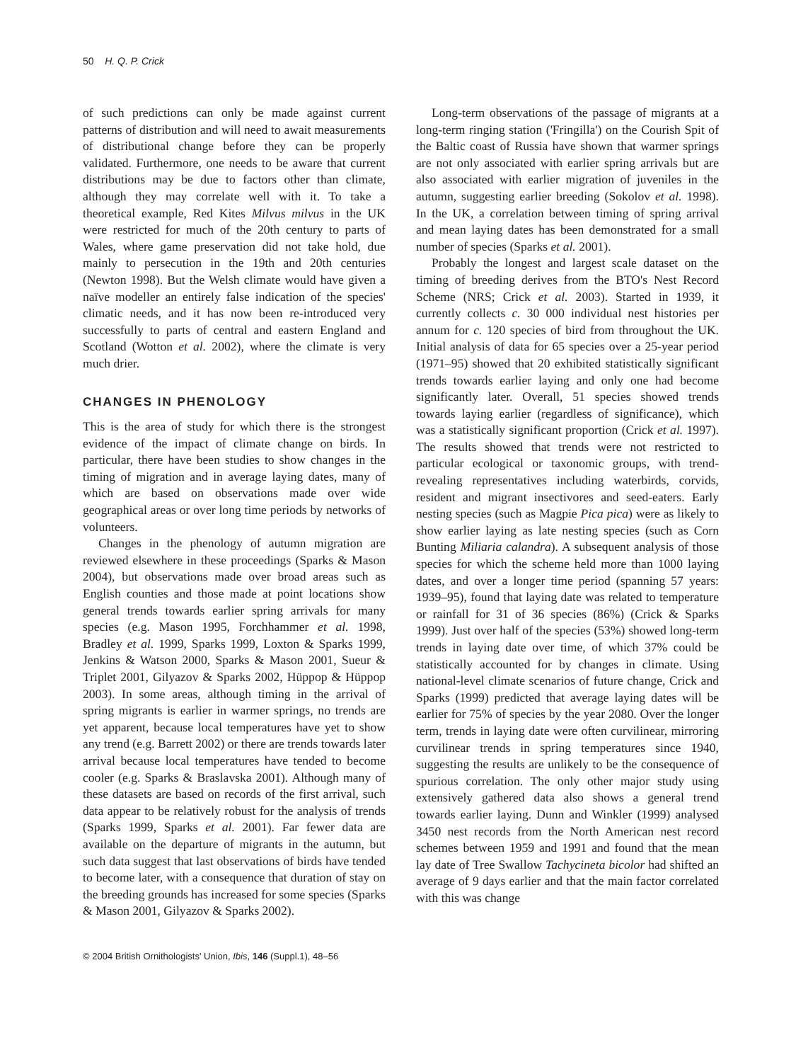50 H. Q. P. Crick
of such predictions can only be made against current patterns of distribution and will need to await measurements of distributional change before they can be properly validated. Furthermore, one needs to be aware that current distributions may be due to factors other than climate, although they may correlate well with it. To take a theoretical example, Red Kites Milvus milvus in the UK were restricted for much of the 20th century to parts of Wales, where game preservation did not take hold, due mainly to persecution in the 19th and 20th centuries (Newton 1998). But the Welsh climate would have given a naïve modeller an entirely false indication of the species' climatic needs, and it has now been re-introduced very successfully to parts of central and eastern England and Scotland (Wotton et al. 2002), where the climate is very much drier.
CHANGES IN PHENOLOGY
This is the area of study for which there is the strongest evidence of the impact of climate change on birds. In particular, there have been studies to show changes in the timing of migration and in average laying dates, many of which are based on observations made over wide geographical areas or over long time periods by networks of volunteers.
Changes in the phenology of autumn migration are reviewed elsewhere in these proceedings (Sparks & Mason 2004), but observations made over broad areas such as English counties and those made at point locations show general trends towards earlier spring arrivals for many species (e.g. Mason 1995, Forchhammer et al. 1998, Bradley et al. 1999, Sparks 1999, Loxton & Sparks 1999, Jenkins & Watson 2000, Sparks & Mason 2001, Sueur & Triplet 2001, Gilyazov & Sparks 2002, Hüppop & Hüppop 2003). In some areas, although timing in the arrival of spring migrants is earlier in warmer springs, no trends are yet apparent, because local temperatures have yet to show any trend (e.g. Barrett 2002) or there are trends towards later arrival because local temperatures have tended to become cooler (e.g. Sparks & Braslavska 2001). Although many of these datasets are based on records of the first arrival, such data appear to be relatively robust for the analysis of trends (Sparks 1999, Sparks et al. 2001). Far fewer data are available on the departure of migrants in the autumn, but such data suggest that last observations of birds have tended to become later, with a consequence that duration of stay on the breeding grounds has increased for some species (Sparks & Mason 2001, Gilyazov & Sparks 2002).
Long-term observations of the passage of migrants at a long-term ringing station ('Fringilla') on the Courish Spit of the Baltic coast of Russia have shown that warmer springs are not only associated with earlier spring arrivals but are also associated with earlier migration of juveniles in the autumn, suggesting earlier breeding (Sokolov et al. 1998). In the UK, a correlation between timing of spring arrival and mean laying dates has been demonstrated for a small number of species (Sparks et al. 2001).
Probably the longest and largest scale dataset on the timing of breeding derives from the BTO's Nest Record Scheme (NRS; Crick et al. 2003). Started in 1939, it currently collects c. 30 000 individual nest histories per annum for c. 120 species of bird from throughout the UK. Initial analysis of data for 65 species over a 25-year period (1971–95) showed that 20 exhibited statistically significant trends towards earlier laying and only one had become significantly later. Overall, 51 species showed trends towards laying earlier (regardless of significance), which was a statistically significant proportion (Crick et al. 1997). The results showed that trends were not restricted to particular ecological or taxonomic groups, with trend-revealing representatives including waterbirds, corvids, resident and migrant insectivores and seed-eaters. Early nesting species (such as Magpie Pica pica) were as likely to show earlier laying as late nesting species (such as Corn Bunting Miliaria calandra). A subsequent analysis of those species for which the scheme held more than 1000 laying dates, and over a longer time period (spanning 57 years: 1939–95), found that laying date was related to temperature or rainfall for 31 of 36 species (86%) (Crick & Sparks 1999). Just over half of the species (53%) showed long-term trends in laying date over time, of which 37% could be statistically accounted for by changes in climate. Using national-level climate scenarios of future change, Crick and Sparks (1999) predicted that average laying dates will be earlier for 75% of species by the year 2080. Over the longer term, trends in laying date were often curvilinear, mirroring curvilinear trends in spring temperatures since 1940, suggesting the results are unlikely to be the consequence of spurious correlation. The only other major study using extensively gathered data also shows a general trend towards earlier laying. Dunn and Winkler (1999) analysed 3450 nest records from the North American nest record schemes between 1959 and 1991 and found that the mean lay date of Tree Swallow Tachycineta bicolor had shifted an average of 9 days earlier and that the main factor correlated with this was change
© 2004 British Ornithologists' Union, Ibis, 146 (Suppl.1), 48–56